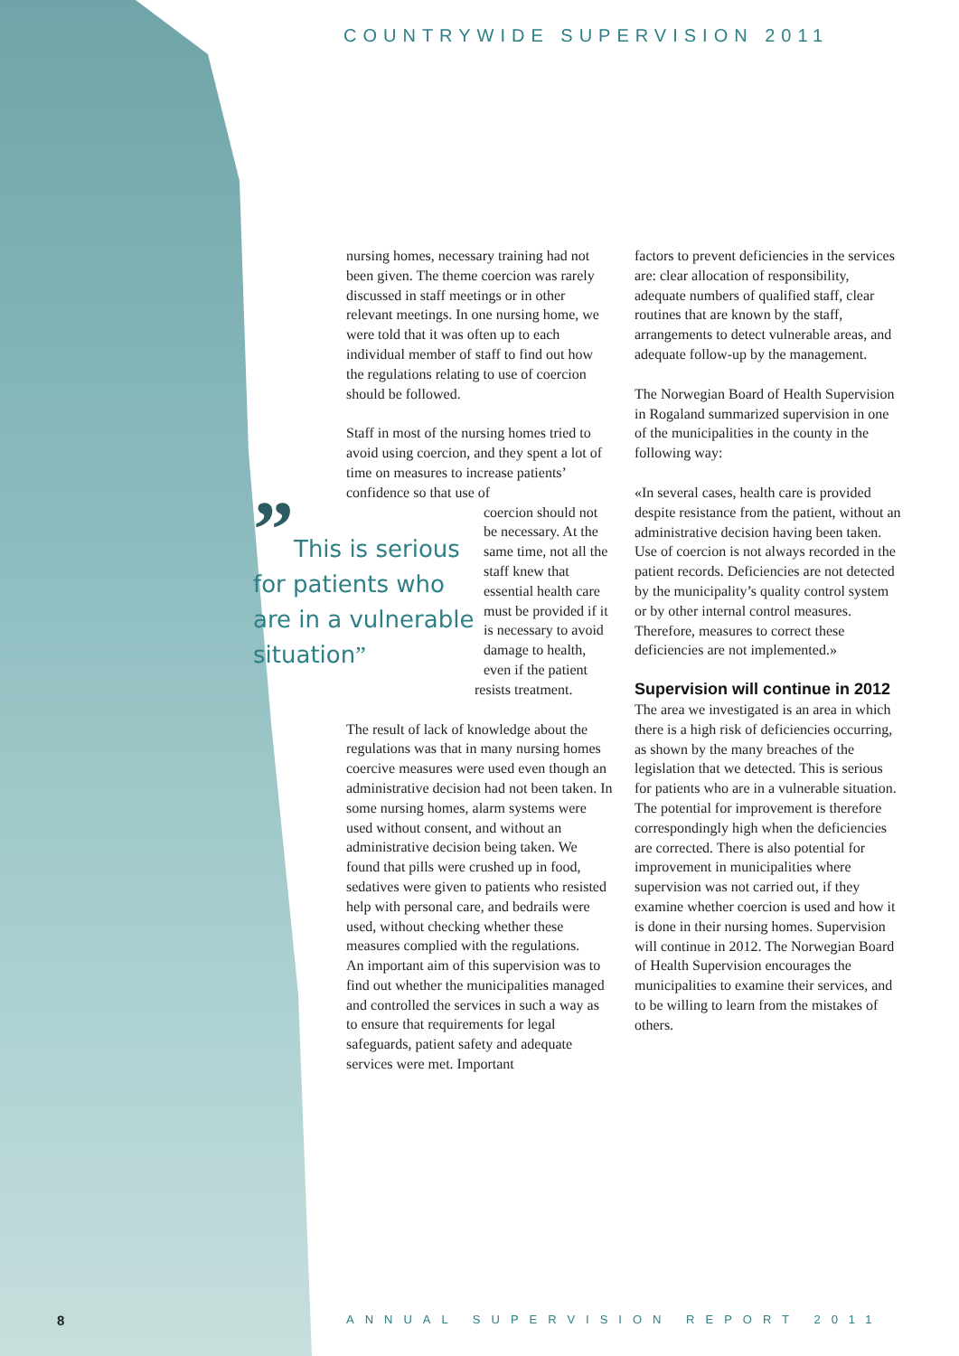COUNTRYWIDE SUPERVISION 2011
nursing homes, necessary training had not been given. The theme coercion was rarely discussed in staff meetings or in other relevant meetings. In one nursing home, we were told that it was often up to each individual member of staff to find out how the regulations relating to use of coercion should be followed.
Staff in most of the nursing homes tried to avoid using coercion, and they spent a lot of time on measures to increase patients’ confidence so that use of
”This is serious for patients who are in a vulnerable situation”
coercion should not be necessary. At the same time, not all the staff knew that essential health care must be provided if it is necessary to avoid damage to health, even if the patient resists treatment.
The result of lack of knowledge about the regulations was that in many nursing homes coercive measures were used even though an administrative decision had not been taken. In some nursing homes, alarm systems were used without consent, and without an administrative decision being taken. We found that pills were crushed up in food, sedatives were given to patients who resisted help with personal care, and bedrails were used, without checking whether these measures complied with the regulations.
An important aim of this supervision was to find out whether the municipalities managed and controlled the services in such a way as to ensure that requirements for legal safeguards, patient safety and adequate services were met. Important
factors to prevent deficiencies in the services are: clear allocation of responsibility, adequate numbers of qualified staff, clear routines that are known by the staff, arrangements to detect vulnerable areas, and adequate follow-up by the management.
The Norwegian Board of Health Supervision in Rogaland summarized supervision in one of the municipalities in the county in the following way:
«In several cases, health care is provided despite resistance from the patient, without an administrative decision having been taken. Use of coercion is not always recorded in the patient records. Deficiencies are not detected by the municipality’s quality control system or by other internal control measures. Therefore, measures to correct these deficiencies are not implemented.»
Supervision will continue in 2012
The area we investigated is an area in which there is a high risk of deficiencies occurring, as shown by the many breaches of the legislation that we detected. This is serious for patients who are in a vulnerable situation. The potential for improvement is therefore correspondingly high when the deficiencies are corrected. There is also potential for improvement in municipalities where supervision was not carried out, if they examine whether coercion is used and how it is done in their nursing homes. Supervision will continue in 2012. The Norwegian Board of Health Supervision encourages the municipalities to examine their services, and to be willing to learn from the mistakes of others.
8 ANNUAL SUPERVISION REPORT 2011